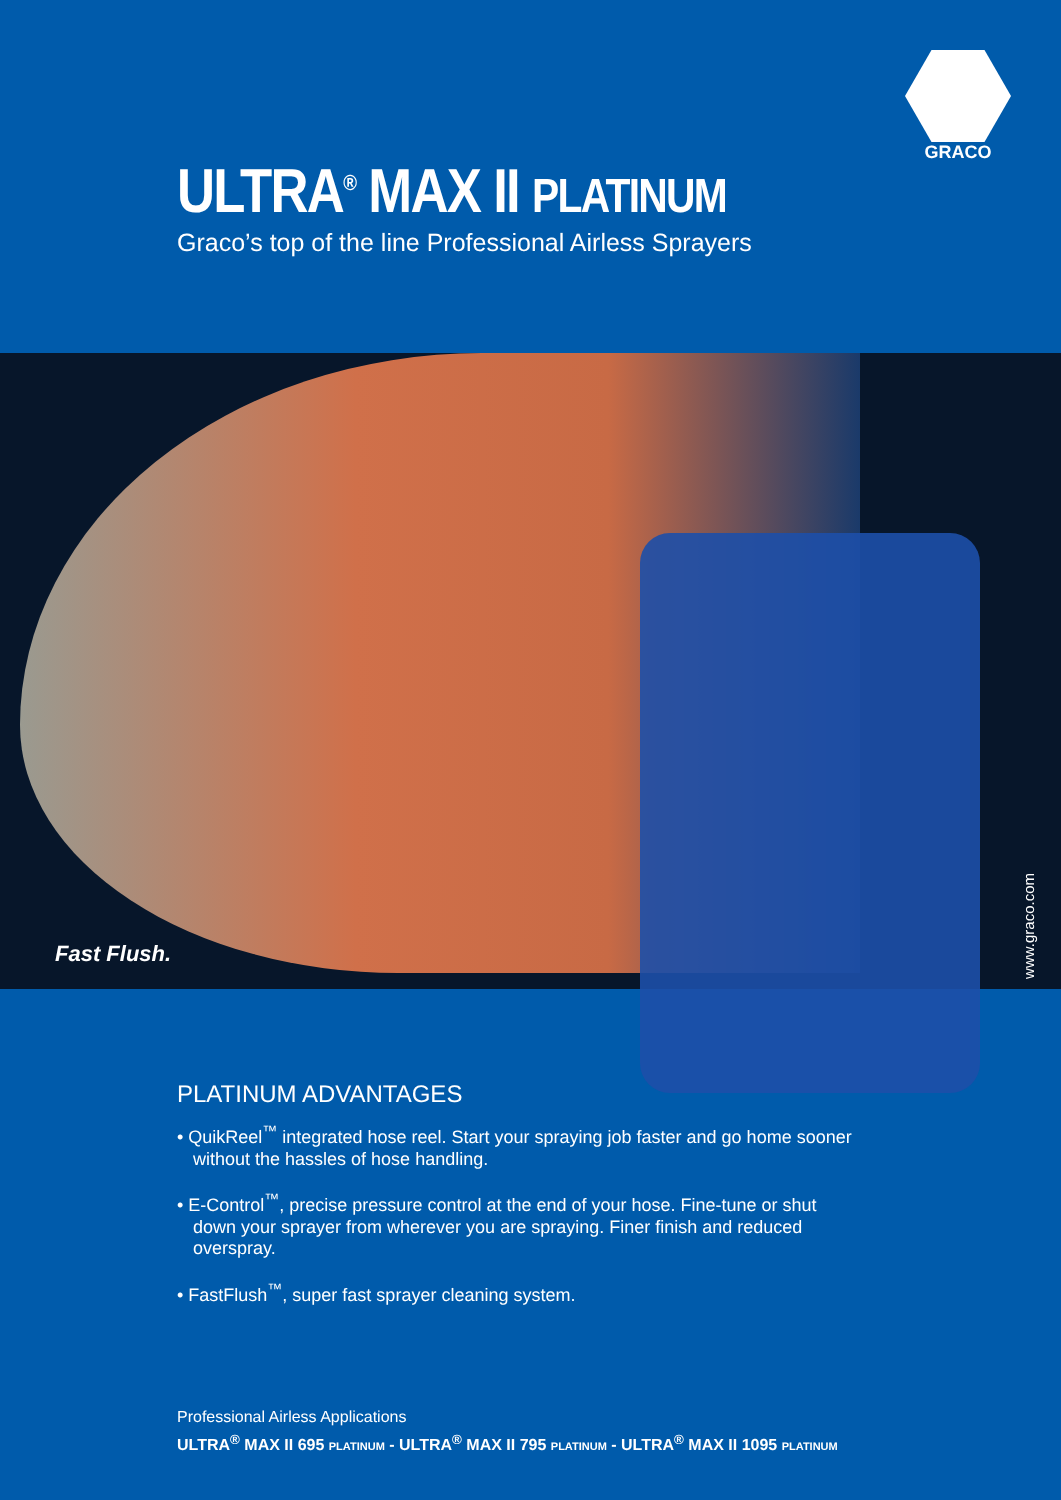GRACO
ULTRA<sup>®</sup> MAX II PLATINUM
Graco’s top of the line Professional Airless Sprayers
Fast Flush.
www.graco.com
PLATINUM ADVANTAGES
• QuikReel<sup>™</sup> integrated hose reel. Start your spraying job faster and go home sooner without the hassles of hose handling.
• E-Control<sup>™</sup>, precise pressure control at the end of your hose. Fine-tune or shut down your sprayer from wherever you are spraying. Finer finish and reduced overspray.
• FastFlush<sup>™</sup>, super fast sprayer cleaning system.
Professional Airless Applications
ULTRA<sup>®</sup> MAX II 695 PLATINUM - ULTRA<sup>®</sup> MAX II 795 PLATINUM - ULTRA<sup>®</sup> MAX II 1095 PLATINUM